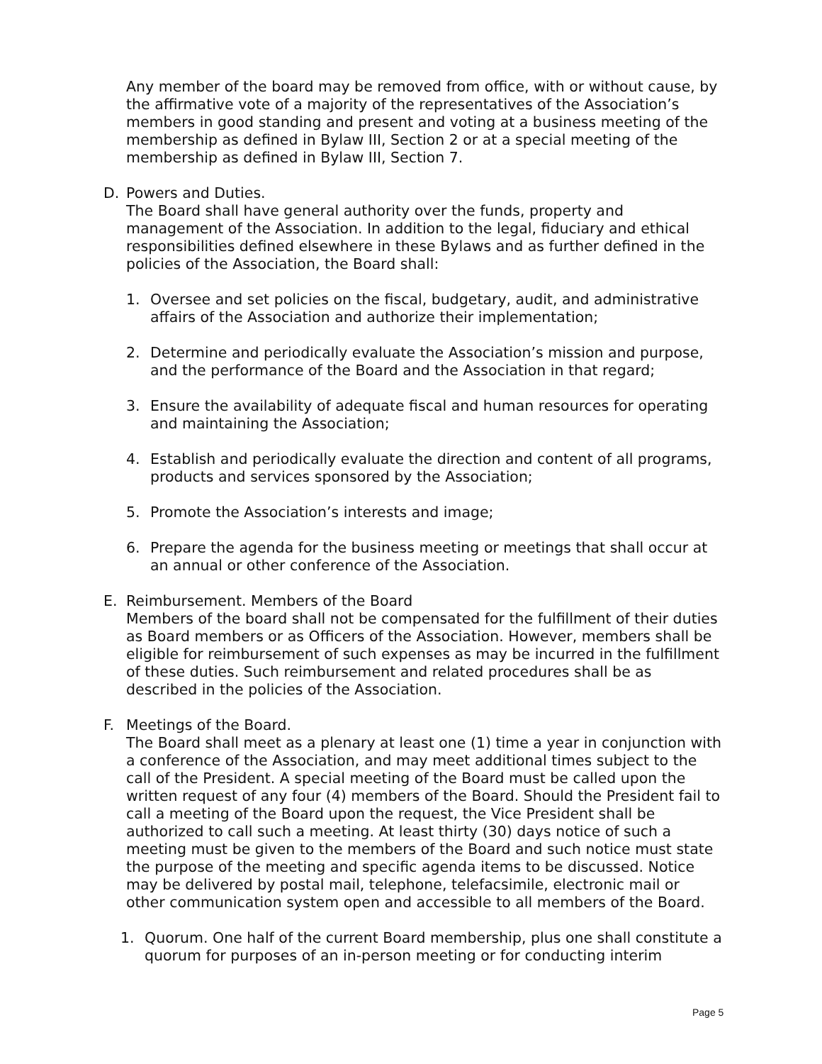Any member of the board may be removed from office, with or without cause, by the affirmative vote of a majority of the representatives of the Association’s members in good standing and present and voting at a business meeting of the membership as defined in Bylaw III, Section 2 or at a special meeting of the membership as defined in Bylaw III, Section 7.
D. Powers and Duties.
The Board shall have general authority over the funds, property and management of the Association. In addition to the legal, fiduciary and ethical responsibilities defined elsewhere in these Bylaws and as further defined in the policies of the Association, the Board shall:
1. Oversee and set policies on the fiscal, budgetary, audit, and administrative affairs of the Association and authorize their implementation;
2. Determine and periodically evaluate the Association’s mission and purpose, and the performance of the Board and the Association in that regard;
3. Ensure the availability of adequate fiscal and human resources for operating and maintaining the Association;
4. Establish and periodically evaluate the direction and content of all programs, products and services sponsored by the Association;
5. Promote the Association’s interests and image;
6. Prepare the agenda for the business meeting or meetings that shall occur at an annual or other conference of the Association.
E. Reimbursement. Members of the Board
Members of the board shall not be compensated for the fulfillment of their duties as Board members or as Officers of the Association. However, members shall be eligible for reimbursement of such expenses as may be incurred in the fulfillment of these duties. Such reimbursement and related procedures shall be as described in the policies of the Association.
F. Meetings of the Board.
The Board shall meet as a plenary at least one (1) time a year in conjunction with a conference of the Association, and may meet additional times subject to the call of the President. A special meeting of the Board must be called upon the written request of any four (4) members of the Board. Should the President fail to call a meeting of the Board upon the request, the Vice President shall be authorized to call such a meeting. At least thirty (30) days notice of such a meeting must be given to the members of the Board and such notice must state the purpose of the meeting and specific agenda items to be discussed. Notice may be delivered by postal mail, telephone, telefacsimile, electronic mail or other communication system open and accessible to all members of the Board.
1. Quorum. One half of the current Board membership, plus one shall constitute a quorum for purposes of an in-person meeting or for conducting interim
Page 5